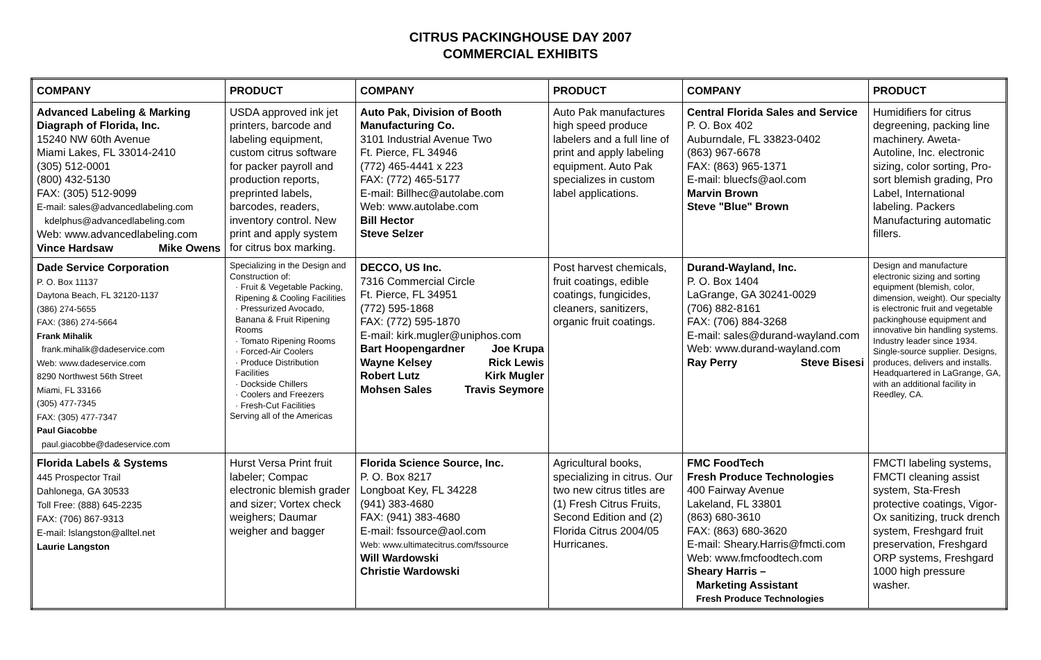CITRUS PACKINGHOUSE DAY 2007
COMMERCIAL EXHIBITS
| COMPANY | PRODUCT | COMPANY | PRODUCT | COMPANY | PRODUCT |
| --- | --- | --- | --- | --- | --- |
| Advanced Labeling & Marking Diagraph of Florida, Inc. 15240 NW 60th Avenue Miami Lakes, FL 33014-2410 (305) 512-0001 (800) 432-5130 FAX: (305) 512-9099 E-mail: sales@advancedlabeling.com kdelphus@advancedlabeling.com Web: www.advancedlabeling.com Vince Hardsaw Mike Owens | USDA approved ink jet printers, barcode and labeling equipment, custom citrus software for packer payroll and production reports, preprinted labels, barcodes, readers, inventory control. New print and apply system for citrus box marking. | Auto Pak, Division of Booth Manufacturing Co. 3101 Industrial Avenue Two Ft. Pierce, FL 34946 (772) 465-4441 x 223 FAX: (772) 465-5177 E-mail: Billhec@autolabe.com Web: www.autolabe.com Bill Hector Steve Selzer | Auto Pak manufactures high speed produce labelers and a full line of print and apply labeling equipment. Auto Pak specializes in custom label applications. | Central Florida Sales and Service P. O. Box 402 Auburndale, FL 33823-0402 (863) 967-6678 FAX: (863) 965-1371 E-mail: bluecfs@aol.com Marvin Brown Steve "Blue" Brown | Humidifiers for citrus degreening, packing line machinery. Aweta-Autoline, Inc. electronic sizing, color sorting, Pro-sort blemish grading, Pro Label, International labeling. Packers Manufacturing automatic fillers. |
| Dade Service Corporation P. O. Box 11137 Daytona Beach, FL 32120-1137 (386) 274-5655 FAX: (386) 274-5664 Frank Mihalik frank.mihalik@dadeservice.com Web: www.dadeservice.com 8290 Northwest 56th Street Miami, FL 33166 (305) 477-7345 FAX: (305) 477-7347 Paul Giacobbe paul.giacobbe@dadeservice.com | Specializing in the Design and Construction of: · Fruit & Vegetable Packing, Ripening & Cooling Facilities · Pressurized Avocado, Banana & Fruit Ripening Rooms · Tomato Ripening Rooms · Forced-Air Coolers · Produce Distribution Facilities · Dockside Chillers · Coolers and Freezers · Fresh-Cut Facilities Serving all of the Americas | DECCO, US Inc. 7316 Commercial Circle Ft. Pierce, FL 34951 (772) 595-1868 FAX: (772) 595-1870 E-mail: kirk.mugler@uniphos.com Bart Hoopengardner Joe Krupa Wayne Kelsey Rick Lewis Robert Lutz Kirk Mugler Mohsen Sales Travis Seymore | Post harvest chemicals, fruit coatings, edible coatings, fungicides, cleaners, sanitizers, organic fruit coatings. | Durand-Wayland, Inc. P. O. Box 1404 LaGrange, GA 30241-0029 (706) 882-8161 FAX: (706) 884-3268 E-mail: sales@durand-wayland.com Web: www.durand-wayland.com Ray Perry Steve Bisesi | Design and manufacture electronic sizing and sorting equipment (blemish, color, dimension, weight). Our specialty is electronic fruit and vegetable packinghouse equipment and innovative bin handling systems. Industry leader since 1934. Single-source supplier. Designs, produces, delivers and installs. Headquartered in LaGrange, GA, with an additional facility in Reedley, CA. |
| Florida Labels & Systems 445 Prospector Trail Dahlonega, GA 30533 Toll Free: (888) 645-2235 FAX: (706) 867-9313 E-mail: lslangston@alltel.net Laurie Langston | Hurst Versa Print fruit labeler; Compac electronic blemish grader and sizer; Vortex check weighers; Daumar weigher and bagger | Florida Science Source, Inc. P. O. Box 8217 Longboat Key, FL 34228 (941) 383-4680 FAX: (941) 383-4680 E-mail: fssource@aol.com Web: www.ultimatecitrus.com/fssource Will Wardowski Christie Wardowski | Agricultural books, specializing in citrus. Our two new citrus titles are (1) Fresh Citrus Fruits, Second Edition and (2) Florida Citrus 2004/05 Hurricanes. | FMC FoodTech Fresh Produce Technologies 400 Fairway Avenue Lakeland, FL 33801 (863) 680-3610 FAX: (863) 680-3620 E-mail: Sheary.Harris@fmcti.com Web: www.fmcfoodtech.com Sheary Harris – Marketing Assistant Fresh Produce Technologies | FMCTI labeling systems, FMCTI cleaning assist system, Sta-Fresh protective coatings, Vigor-Ox sanitizing, truck drench system, Freshgard fruit preservation, Freshgard ORP systems, Freshgard 1000 high pressure washer. |